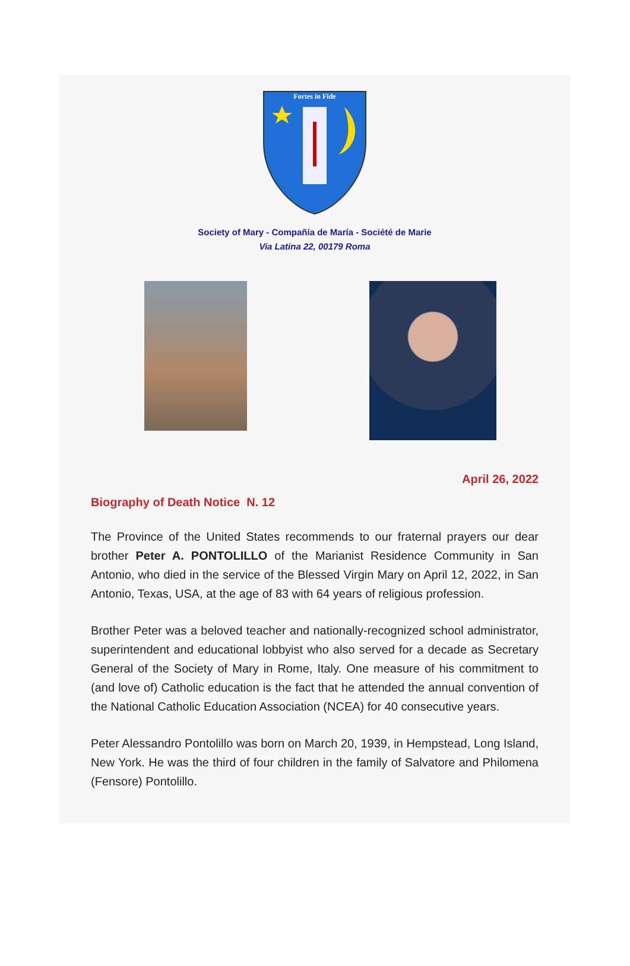Fortes in Fide
Society of Mary - Compañía de María - Société de Marie
Via Latina 22, 00179 Roma
April 26, 2022
Biography of Death Notice N. 12
The Province of the United States recommends to our fraternal prayers our dear brother Peter A. PONTOLILLO of the Marianist Residence Community in San Antonio, who died in the service of the Blessed Virgin Mary on April 12, 2022, in San Antonio, Texas, USA, at the age of 83 with 64 years of religious profession.
Brother Peter was a beloved teacher and nationally-recognized school administrator, superintendent and educational lobbyist who also served for a decade as Secretary General of the Society of Mary in Rome, Italy. One measure of his commitment to (and love of) Catholic education is the fact that he attended the annual convention of the National Catholic Education Association (NCEA) for 40 consecutive years.
Peter Alessandro Pontolillo was born on March 20, 1939, in Hempstead, Long Island, New York. He was the third of four children in the family of Salvatore and Philomena (Fensore) Pontolillo.